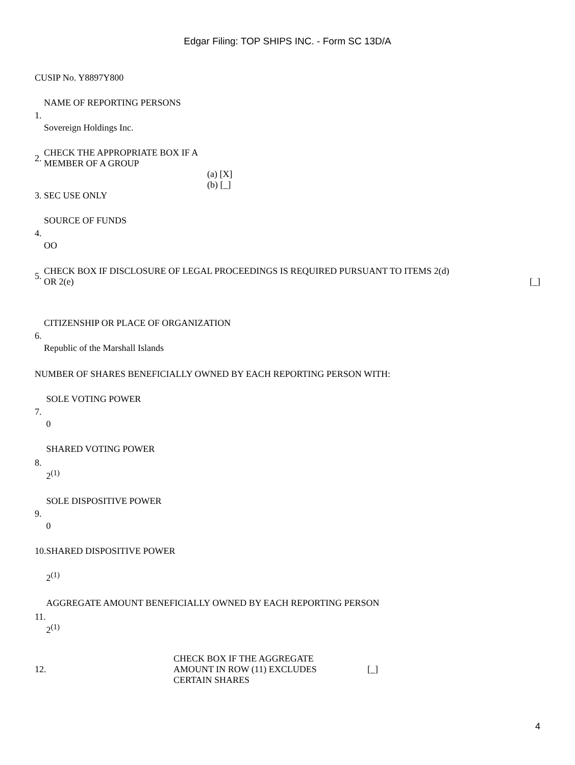Edgar Filing: TOP SHIPS INC. - Form SC 13D/A
CUSIP No. Y8897Y800
| 1. | NAME OF REPORTING PERSONS Sovereign Holdings Inc. | |
| 2. | CHECK THE APPROPRIATE BOX IF A MEMBER OF A GROUP | |
| | (a) [X] (b) [_] | |
| 3. | SEC USE ONLY | |
| 4. | SOURCE OF FUNDS OO | |
| 5. | CHECK BOX IF DISCLOSURE OF LEGAL PROCEEDINGS IS REQUIRED PURSUANT TO ITEMS 2(d) OR 2(e) | [_] |
| 6. | CITIZENSHIP OR PLACE OF ORGANIZATION Republic of the Marshall Islands | |
NUMBER OF SHARES BENEFICIALLY OWNED BY EACH REPORTING PERSON WITH:
| 7. | SOLE VOTING POWER 0 |
| 8. | SHARED VOTING POWER 2<sup>(1)</sup> |
| 9. | SOLE DISPOSITIVE POWER 0 |
| 10. | SHARED DISPOSITIVE POWER 2<sup>(1)</sup> |
| 11. | AGGREGATE AMOUNT BENEFICIALLY OWNED BY EACH REPORTING PERSON 2<sup>(1)</sup> |
| 12. | CHECK BOX IF THE AGGREGATE AMOUNT IN ROW (11) EXCLUDES CERTAIN SHARES | [_] |
4